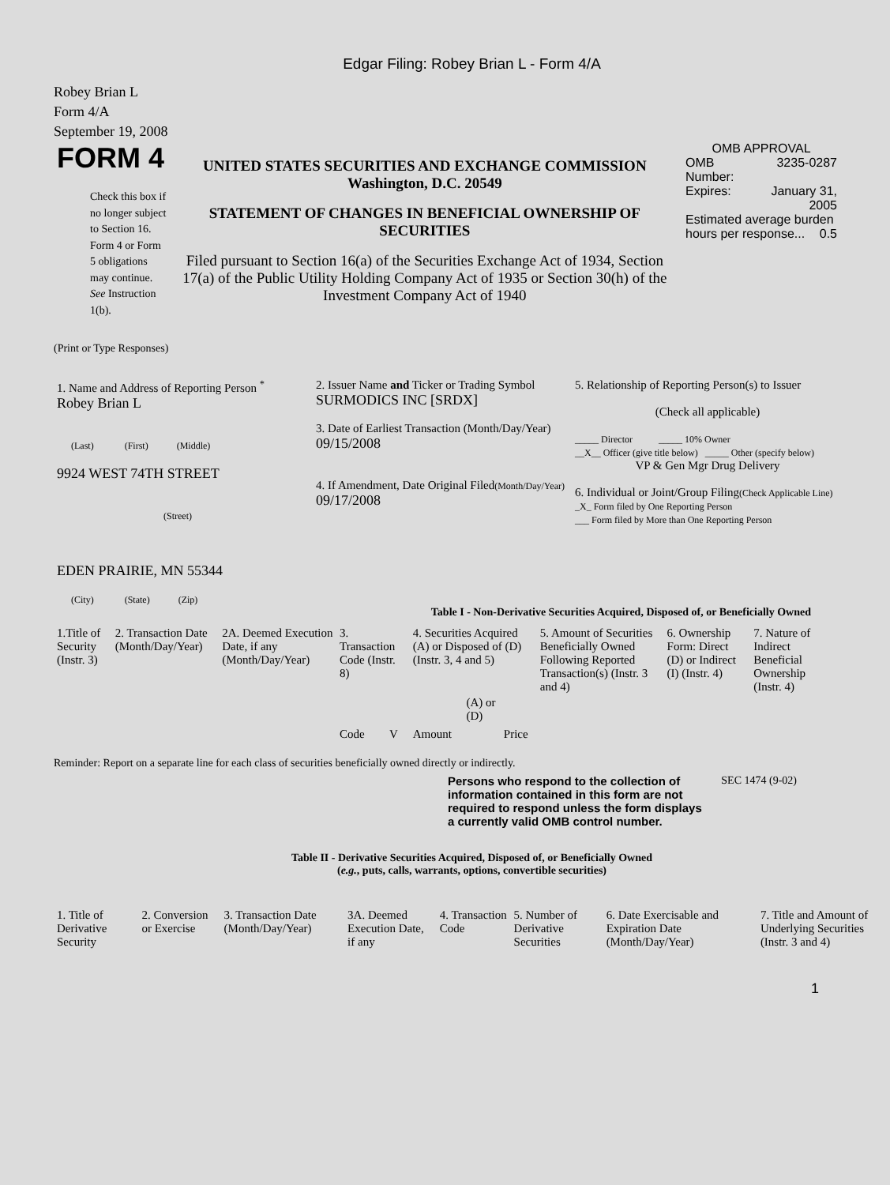Edgar Filing: Robey Brian L - Form 4/A
Robey Brian L
Form 4/A
September 19, 2008
| FORM 4 Check this box if no longer subject to Section 16. Form 4 or Form 5 obligations may continue. See Instruction 1(b). | UNITED STATES SECURITIES AND EXCHANGE COMMISSION Washington, D.C. 20549 STATEMENT OF CHANGES IN BENEFICIAL OWNERSHIP OF SECURITIES Filed pursuant to Section 16(a) of the Securities Exchange Act of 1934, Section 17(a) of the Public Utility Holding Company Act of 1935 or Section 30(h) of the Investment Company Act of 1940 | OMB APPROVAL / OMB Number: / 3235-0287 / / Expires: / January 31, 2005 / / Estimated average burden hours per response... 0.5 / / |
(Print or Type Responses)
| 1. Name and Address of Reporting Person <sup>*</sup> Robey Brian L (Last) (First) (Middle) 9924 WEST 74TH STREET (Street) EDEN PRAIRIE, MN 55344 (City) (State) (Zip) | 2. Issuer Name and Ticker or Trading Symbol SURMODICS INC [SRDX] 3. Date of Earliest Transaction (Month/Day/Year) 09/15/2008 4. If Amendment, Date Original Filed (Month/Day/Year) 09/17/2008 | 5. Relationship of Reporting Person(s) to Issuer (Check all applicable) _____ Director _____ 10% Owner __X__ Officer (give title below) _____ Other (specify below) VP & Gen Mgr Drug Delivery 6. Individual or Joint/Group Filing (Check Applicable Line) _X_ Form filed by One Reporting Person ___ Form filed by More than One Reporting Person |
Table I - Non-Derivative Securities Acquired, Disposed of, or Beneficially Owned
| 1.Title of Security (Instr. 3) | 2. Transaction Date (Month/Day/Year) | 2A. Deemed Execution Date, if any (Month/Day/Year) | 3. Transaction Code (Instr. 8) | | 4. Securities Acquired (A) or Disposed of (D) (Instr. 3, 4 and 5) | | | 5. Amount of Securities Beneficially Owned Following Reported Transaction(s) (Instr. 3 and 4) | 6. Ownership Form: Direct (D) or Indirect (I) (Instr. 4) | 7. Nature of Indirect Beneficial Ownership (Instr. 4) |
| | | | Code | V | Amount | (A) or (D) | Price | | | |
Reminder: Report on a separate line for each class of securities beneficially owned directly or indirectly.
| Persons who respond to the collection of information contained in this form are not required to respond unless the form displays a currently valid OMB control number. | SEC 1474 (9-02) |
Table II - Derivative Securities Acquired, Disposed of, or Beneficially Owned
(e.g., puts, calls, warrants, options, convertible securities)
| 1. Title of Derivative Security | 2. Conversion or Exercise | 3. Transaction Date (Month/Day/Year) | 3A. Deemed Execution Date, if any | 4. Transaction Code | 5. Number of Derivative Securities | 6. Date Exercisable and Expiration Date (Month/Day/Year) | 7. Title and Amount of Underlying Securities (Instr. 3 and 4) |
1